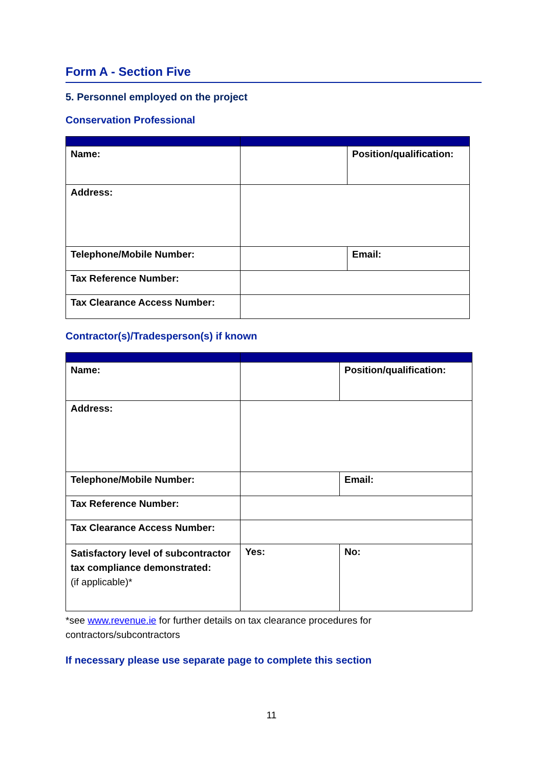Form A - Section Five
5. Personnel employed on the project
Conservation Professional
| Name: | | Position/qualification: |
| Address: | | |
| Telephone/Mobile Number: | | Email: |
| Tax Reference Number: | | |
| Tax Clearance Access Number: | | |
Contractor(s)/Tradesperson(s) if known
| Name: | | Position/qualification: |
| Address: | | |
| Telephone/Mobile Number: | | Email: |
| Tax Reference Number: | | |
| Tax Clearance Access Number: | | |
| Satisfactory level of subcontractor tax compliance demonstrated: (if applicable)* | Yes: | No: |
*see www.revenue.ie for further details on tax clearance procedures for
contractors/subcontractors
If necessary please use separate page to complete this section
11